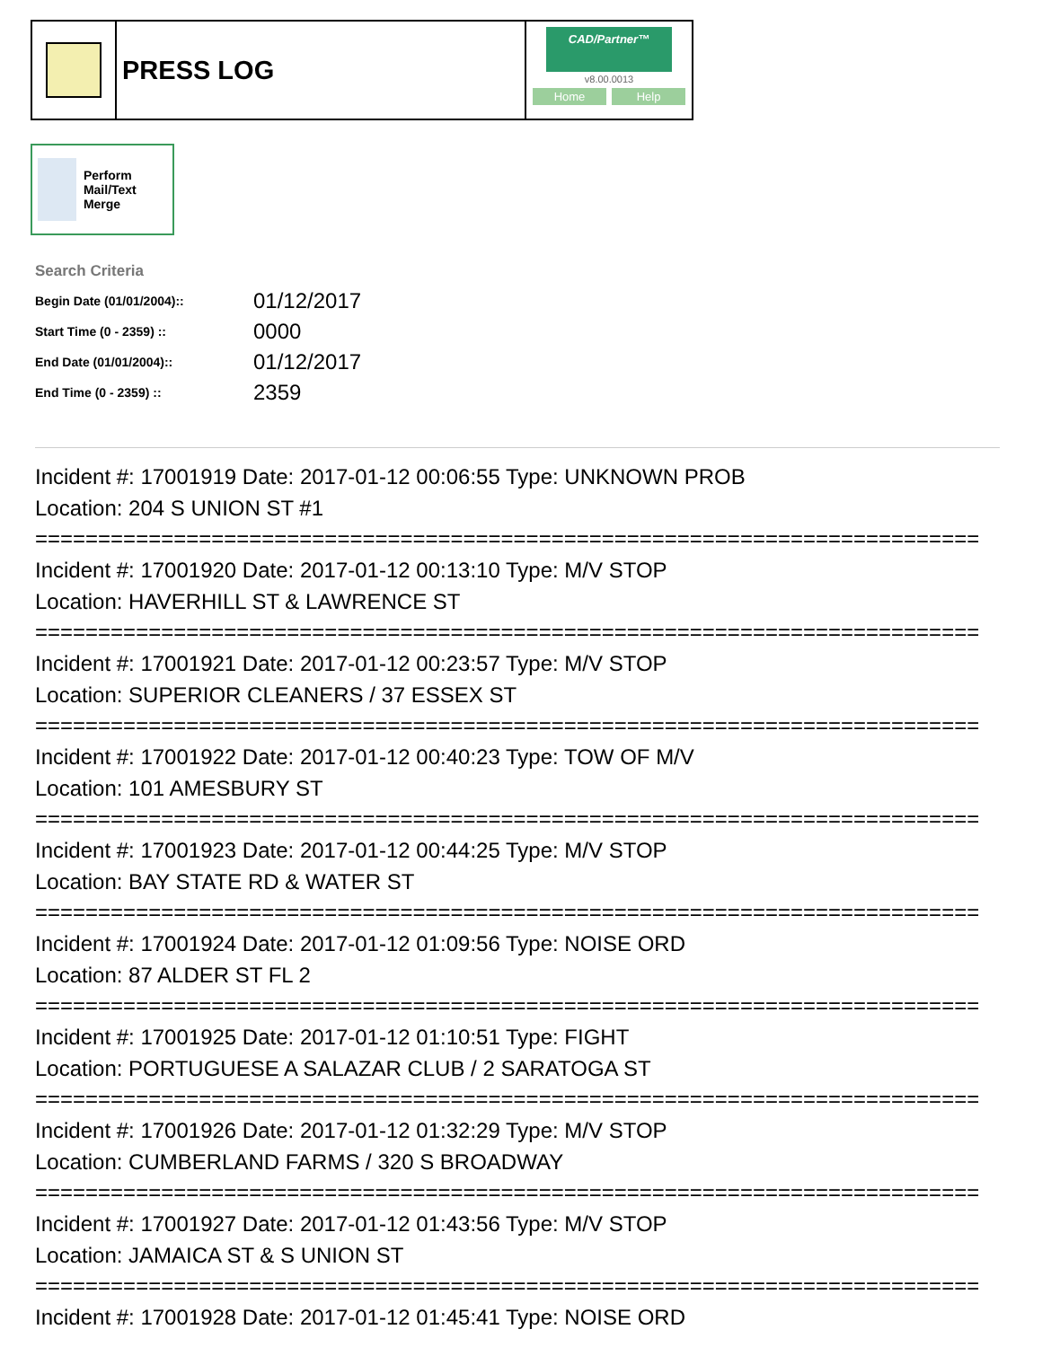PRESS LOG
CAD/Partner™
v8.00.0013
Home Help
Perform Mail/Text Merge
Search Criteria
| Begin Date (01/01/2004):: | 01/12/2017 |
| Start Time (0 - 2359) :: | 0000 |
| End Date (01/01/2004):: | 01/12/2017 |
| End Time (0 - 2359) :: | 2359 |
Incident #: 17001919 Date: 2017-01-12 00:06:55 Type: UNKNOWN PROB
Location: 204 S UNION ST #1
===========================================================================
Incident #: 17001920 Date: 2017-01-12 00:13:10 Type: M/V STOP
Location: HAVERHILL ST & LAWRENCE ST
===========================================================================
Incident #: 17001921 Date: 2017-01-12 00:23:57 Type: M/V STOP
Location: SUPERIOR CLEANERS / 37 ESSEX ST
===========================================================================
Incident #: 17001922 Date: 2017-01-12 00:40:23 Type: TOW OF M/V
Location: 101 AMESBURY ST
===========================================================================
Incident #: 17001923 Date: 2017-01-12 00:44:25 Type: M/V STOP
Location: BAY STATE RD & WATER ST
===========================================================================
Incident #: 17001924 Date: 2017-01-12 01:09:56 Type: NOISE ORD
Location: 87 ALDER ST FL 2
===========================================================================
Incident #: 17001925 Date: 2017-01-12 01:10:51 Type: FIGHT
Location: PORTUGUESE A SALAZAR CLUB / 2 SARATOGA ST
===========================================================================
Incident #: 17001926 Date: 2017-01-12 01:32:29 Type: M/V STOP
Location: CUMBERLAND FARMS / 320 S BROADWAY
===========================================================================
Incident #: 17001927 Date: 2017-01-12 01:43:56 Type: M/V STOP
Location: JAMAICA ST & S UNION ST
===========================================================================
Incident #: 17001928 Date: 2017-01-12 01:45:41 Type: NOISE ORD